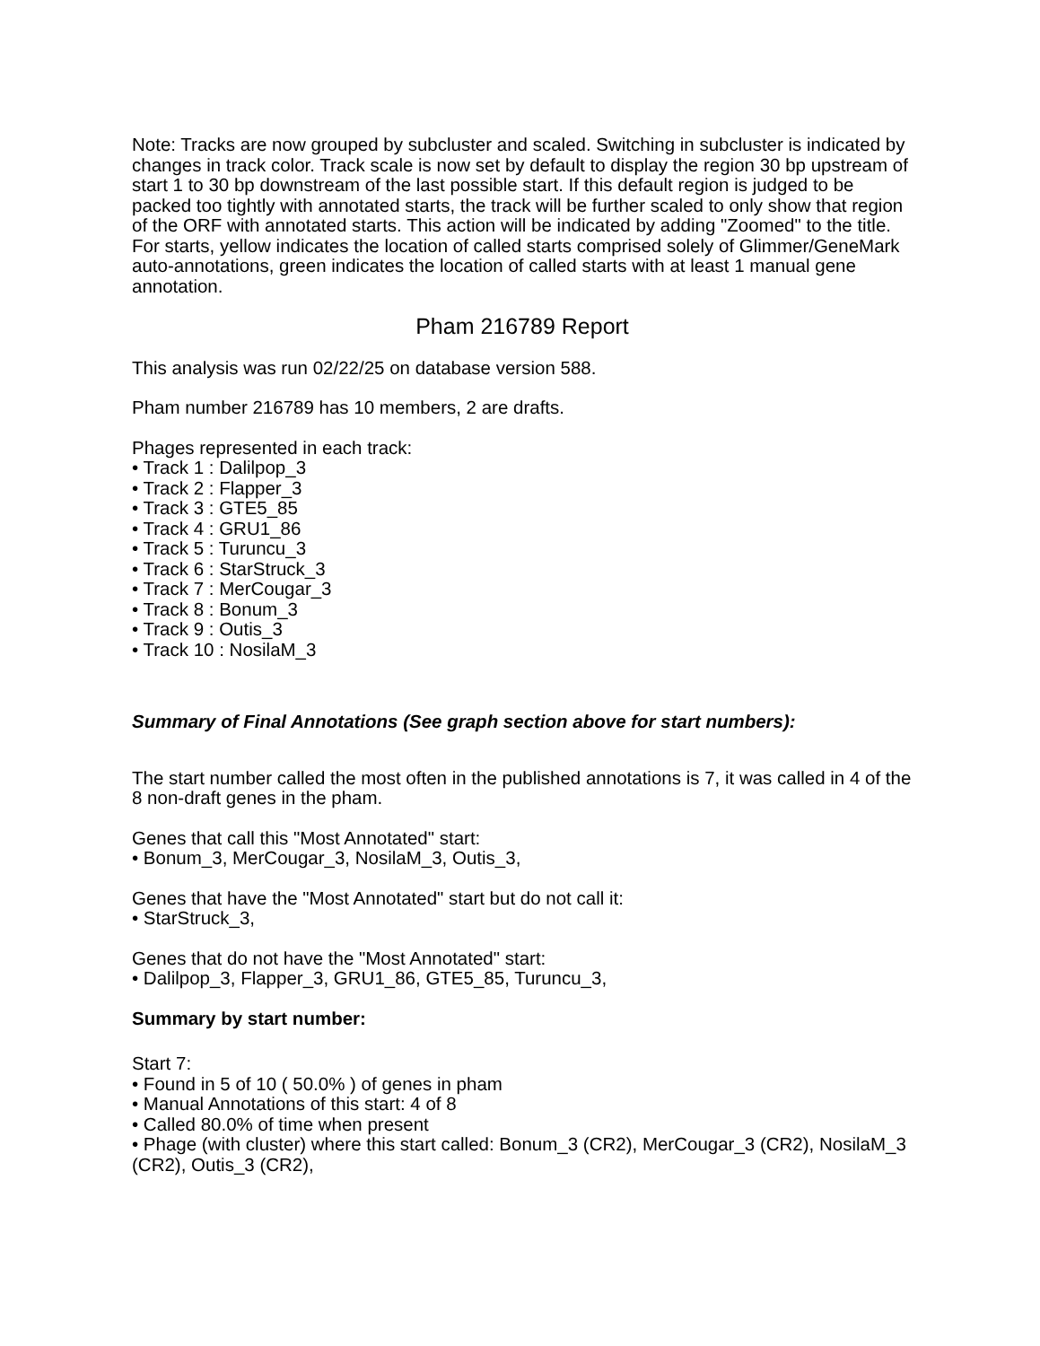Note: Tracks are now grouped by subcluster and scaled. Switching in subcluster is indicated by changes in track color. Track scale is now set by default to display the region 30 bp upstream of start 1 to 30 bp downstream of the last possible start. If this default region is judged to be packed too tightly with annotated starts, the track will be further scaled to only show that region of the ORF with annotated starts. This action will be indicated by adding "Zoomed" to the title. For starts, yellow indicates the location of called starts comprised solely of Glimmer/GeneMark auto-annotations, green indicates the location of called starts with at least 1 manual gene annotation.
Pham 216789 Report
This analysis was run 02/22/25 on database version 588.
Pham number 216789 has 10 members, 2 are drafts.
Phages represented in each track:
• Track 1 : Dalilpop_3
• Track 2 : Flapper_3
• Track 3 : GTE5_85
• Track 4 : GRU1_86
• Track 5 : Turuncu_3
• Track 6 : StarStruck_3
• Track 7 : MerCougar_3
• Track 8 : Bonum_3
• Track 9 : Outis_3
• Track 10 : NosilaM_3
Summary of Final Annotations (See graph section above for start numbers):
The start number called the most often in the published annotations is 7, it was called in 4 of the 8 non-draft genes in the pham.
Genes that call this "Most Annotated" start:
• Bonum_3, MerCougar_3, NosilaM_3, Outis_3,
Genes that have the "Most Annotated" start but do not call it:
• StarStruck_3,
Genes that do not have the "Most Annotated" start:
• Dalilpop_3, Flapper_3, GRU1_86, GTE5_85, Turuncu_3,
Summary by start number:
Start 7:
• Found in 5 of 10 ( 50.0% ) of genes in pham
• Manual Annotations of this start: 4 of 8
• Called 80.0% of time when present
• Phage (with cluster) where this start called: Bonum_3 (CR2), MerCougar_3 (CR2), NosilaM_3 (CR2), Outis_3 (CR2),